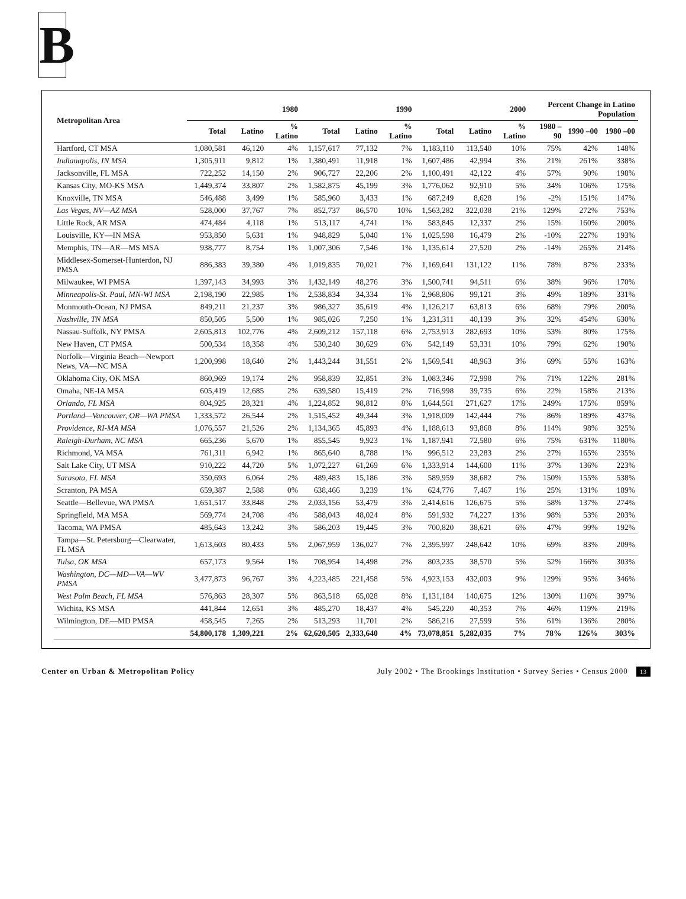B
| Metropolitan Area | 1980 | | | 1990 | | | 2000 | | | Percent Change in Latino Population | | |
| --- | --- | --- | --- | --- | --- | --- | --- | --- | --- | --- | --- | --- |
| | Total | Latino | % Latino | Total | Latino | % Latino | Total | Latino | % Latino | 1980 –90 | 1990 –00 | 1980 –00 |
| Hartford, CT MSA | 1,080,581 | 46,120 | 4% | 1,157,617 | 77,132 | 7% | 1,183,110 | 113,540 | 10% | 75% | 42% | 148% |
| Indianapolis, IN MSA | 1,305,911 | 9,812 | 1% | 1,380,491 | 11,918 | 1% | 1,607,486 | 42,994 | 3% | 21% | 261% | 338% |
| Jacksonville, FL MSA | 722,252 | 14,150 | 2% | 906,727 | 22,206 | 2% | 1,100,491 | 42,122 | 4% | 57% | 90% | 198% |
| Kansas City, MO-KS MSA | 1,449,374 | 33,807 | 2% | 1,582,875 | 45,199 | 3% | 1,776,062 | 92,910 | 5% | 34% | 106% | 175% |
| Knoxville, TN MSA | 546,488 | 3,499 | 1% | 585,960 | 3,433 | 1% | 687,249 | 8,628 | 1% | -2% | 151% | 147% |
| Las Vegas, NV—AZ MSA | 528,000 | 37,767 | 7% | 852,737 | 86,570 | 10% | 1,563,282 | 322,038 | 21% | 129% | 272% | 753% |
| Little Rock, AR MSA | 474,484 | 4,118 | 1% | 513,117 | 4,741 | 1% | 583,845 | 12,337 | 2% | 15% | 160% | 200% |
| Louisville, KY—IN MSA | 953,850 | 5,631 | 1% | 948,829 | 5,040 | 1% | 1,025,598 | 16,479 | 2% | -10% | 227% | 193% |
| Memphis, TN—AR—MS MSA | 938,777 | 8,754 | 1% | 1,007,306 | 7,546 | 1% | 1,135,614 | 27,520 | 2% | -14% | 265% | 214% |
| Middlesex-Somerset-Hunterdon, NJ PMSA | 886,383 | 39,380 | 4% | 1,019,835 | 70,021 | 7% | 1,169,641 | 131,122 | 11% | 78% | 87% | 233% |
| Milwaukee, WI PMSA | 1,397,143 | 34,993 | 3% | 1,432,149 | 48,276 | 3% | 1,500,741 | 94,511 | 6% | 38% | 96% | 170% |
| Minneapolis-St. Paul, MN-WI MSA | 2,198,190 | 22,985 | 1% | 2,538,834 | 34,334 | 1% | 2,968,806 | 99,121 | 3% | 49% | 189% | 331% |
| Monmouth-Ocean, NJ PMSA | 849,211 | 21,237 | 3% | 986,327 | 35,619 | 4% | 1,126,217 | 63,813 | 6% | 68% | 79% | 200% |
| Nashville, TN MSA | 850,505 | 5,500 | 1% | 985,026 | 7,250 | 1% | 1,231,311 | 40,139 | 3% | 32% | 454% | 630% |
| Nassau-Suffolk, NY PMSA | 2,605,813 | 102,776 | 4% | 2,609,212 | 157,118 | 6% | 2,753,913 | 282,693 | 10% | 53% | 80% | 175% |
| New Haven, CT PMSA | 500,534 | 18,358 | 4% | 530,240 | 30,629 | 6% | 542,149 | 53,331 | 10% | 79% | 62% | 190% |
| Norfolk—Virginia Beach—Newport News, VA—NC MSA | 1,200,998 | 18,640 | 2% | 1,443,244 | 31,551 | 2% | 1,569,541 | 48,963 | 3% | 69% | 55% | 163% |
| Oklahoma City, OK MSA | 860,969 | 19,174 | 2% | 958,839 | 32,851 | 3% | 1,083,346 | 72,998 | 7% | 71% | 122% | 281% |
| Omaha, NE-IA MSA | 605,419 | 12,685 | 2% | 639,580 | 15,419 | 2% | 716,998 | 39,735 | 6% | 22% | 158% | 213% |
| Orlando, FL MSA | 804,925 | 28,321 | 4% | 1,224,852 | 98,812 | 8% | 1,644,561 | 271,627 | 17% | 249% | 175% | 859% |
| Portland—Vancouver, OR—WA PMSA | 1,333,572 | 26,544 | 2% | 1,515,452 | 49,344 | 3% | 1,918,009 | 142,444 | 7% | 86% | 189% | 437% |
| Providence, RI-MA MSA | 1,076,557 | 21,526 | 2% | 1,134,365 | 45,893 | 4% | 1,188,613 | 93,868 | 8% | 114% | 98% | 325% |
| Raleigh-Durham, NC MSA | 665,236 | 5,670 | 1% | 855,545 | 9,923 | 1% | 1,187,941 | 72,580 | 6% | 75% | 631% | 1180% |
| Richmond, VA MSA | 761,311 | 6,942 | 1% | 865,640 | 8,788 | 1% | 996,512 | 23,283 | 2% | 27% | 165% | 235% |
| Salt Lake City, UT MSA | 910,222 | 44,720 | 5% | 1,072,227 | 61,269 | 6% | 1,333,914 | 144,600 | 11% | 37% | 136% | 223% |
| Sarasota, FL MSA | 350,693 | 6,064 | 2% | 489,483 | 15,186 | 3% | 589,959 | 38,682 | 7% | 150% | 155% | 538% |
| Scranton, PA MSA | 659,387 | 2,588 | 0% | 638,466 | 3,239 | 1% | 624,776 | 7,467 | 1% | 25% | 131% | 189% |
| Seattle—Bellevue, WA PMSA | 1,651,517 | 33,848 | 2% | 2,033,156 | 53,479 | 3% | 2,414,616 | 126,675 | 5% | 58% | 137% | 274% |
| Springfield, MA MSA | 569,774 | 24,708 | 4% | 588,043 | 48,024 | 8% | 591,932 | 74,227 | 13% | 98% | 53% | 203% |
| Tacoma, WA PMSA | 485,643 | 13,242 | 3% | 586,203 | 19,445 | 3% | 700,820 | 38,621 | 6% | 47% | 99% | 192% |
| Tampa—St. Petersburg—Clearwater, FL MSA | 1,613,603 | 80,433 | 5% | 2,067,959 | 136,027 | 7% | 2,395,997 | 248,642 | 10% | 69% | 83% | 209% |
| Tulsa, OK MSA | 657,173 | 9,564 | 1% | 708,954 | 14,498 | 2% | 803,235 | 38,570 | 5% | 52% | 166% | 303% |
| Washington, DC—MD—VA—WV PMSA | 3,477,873 | 96,767 | 3% | 4,223,485 | 221,458 | 5% | 4,923,153 | 432,003 | 9% | 129% | 95% | 346% |
| West Palm Beach, FL MSA | 576,863 | 28,307 | 5% | 863,518 | 65,028 | 8% | 1,131,184 | 140,675 | 12% | 130% | 116% | 397% |
| Wichita, KS MSA | 441,844 | 12,651 | 3% | 485,270 | 18,437 | 4% | 545,220 | 40,353 | 7% | 46% | 119% | 219% |
| Wilmington, DE—MD PMSA | 458,545 | 7,265 | 2% | 513,293 | 11,701 | 2% | 586,216 | 27,599 | 5% | 61% | 136% | 280% |
| | 54,800,178 | 1,309,221 | 2% | 62,620,505 | 2,333,640 | 4% | 73,078,851 | 5,282,035 | 7% | 78% | 126% | 303% |
Center on Urban & Metropolitan Policy
July 2002 • The Brookings Institution • Survey Series • Census 2000 13